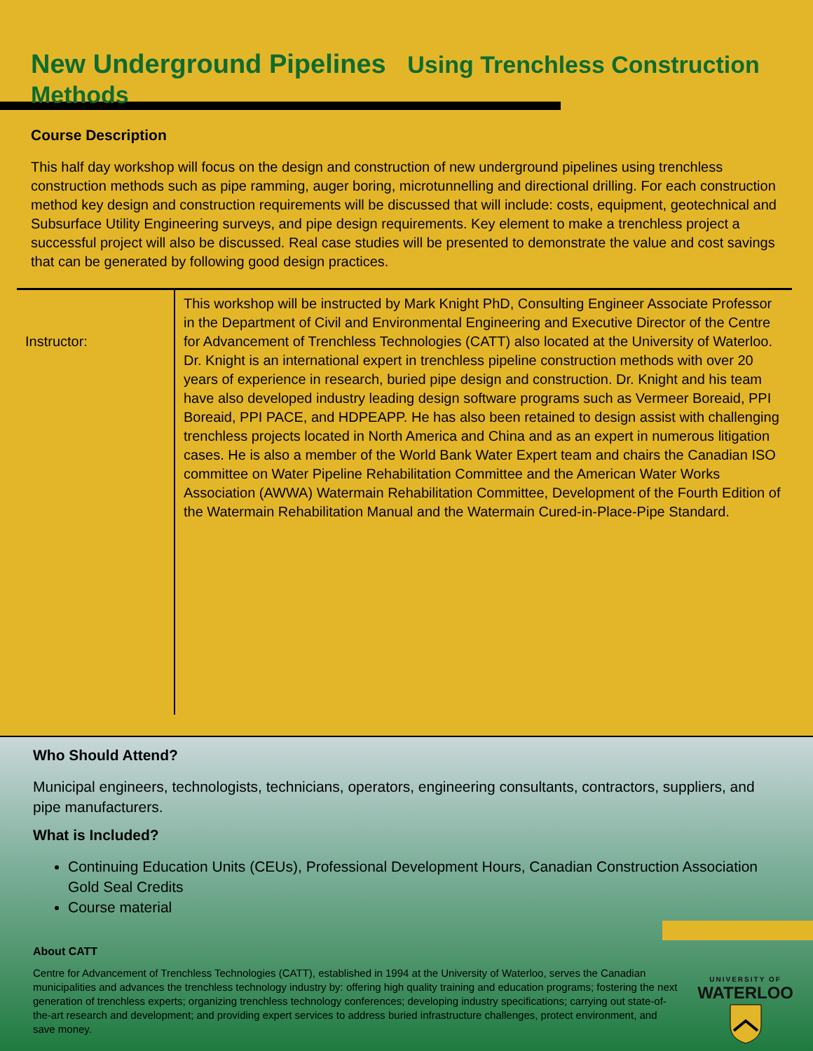New Underground Pipelines Using Trenchless Construction Methods
Course Description
This half day workshop will focus on the design and construction of new underground pipelines using trenchless construction methods such as pipe ramming, auger boring, microtunnelling and directional drilling. For each construction method key design and construction requirements will be discussed that will include: costs, equipment, geotechnical and Subsurface Utility Engineering surveys, and pipe design requirements. Key element to make a trenchless project a successful project will also be discussed. Real case studies will be presented to demonstrate the value and cost savings that can be generated by following good design practices.
| Instructor: | This workshop will be instructed by Mark Knight PhD, Consulting Engineer Associate Professor in the Department of Civil and Environmental Engineering and Executive Director of the Centre for Advancement of Trenchless Technologies (CATT) also located at the University of Waterloo. Dr. Knight is an international expert in trenchless pipeline construction methods with over 20 years of experience in research, buried pipe design and construction. Dr. Knight and his team have also developed industry leading design software programs such as Vermeer Boreaid, PPI Boreaid, PPI PACE, and HDPEAPP. He has also been retained to design assist with challenging trenchless projects located in North America and China and as an expert in numerous litigation cases. He is also a member of the World Bank Water Expert team and chairs the Canadian ISO committee on Water Pipeline Rehabilitation Committee and the American Water Works Association (AWWA) Watermain Rehabilitation Committee, Development of the Fourth Edition of the Watermain Rehabilitation Manual and the Watermain Cured-in-Place-Pipe Standard. |
Who Should Attend?
Municipal engineers, technologists, technicians, operators, engineering consultants, contractors, suppliers, and pipe manufacturers.
What is Included?
Continuing Education Units (CEUs), Professional Development Hours, Canadian Construction Association Gold Seal Credits
Course material
About CATT
Centre for Advancement of Trenchless Technologies (CATT), established in 1994 at the University of Waterloo, serves the Canadian municipalities and advances the trenchless technology industry by: offering high quality training and education programs; fostering the next generation of trenchless experts; organizing trenchless technology conferences; developing industry specifications; carrying out state-of-the-art research and development; and providing expert services to address buried infrastructure challenges, protect environment, and save money.
UNIVERSITY OF
WATERLOO